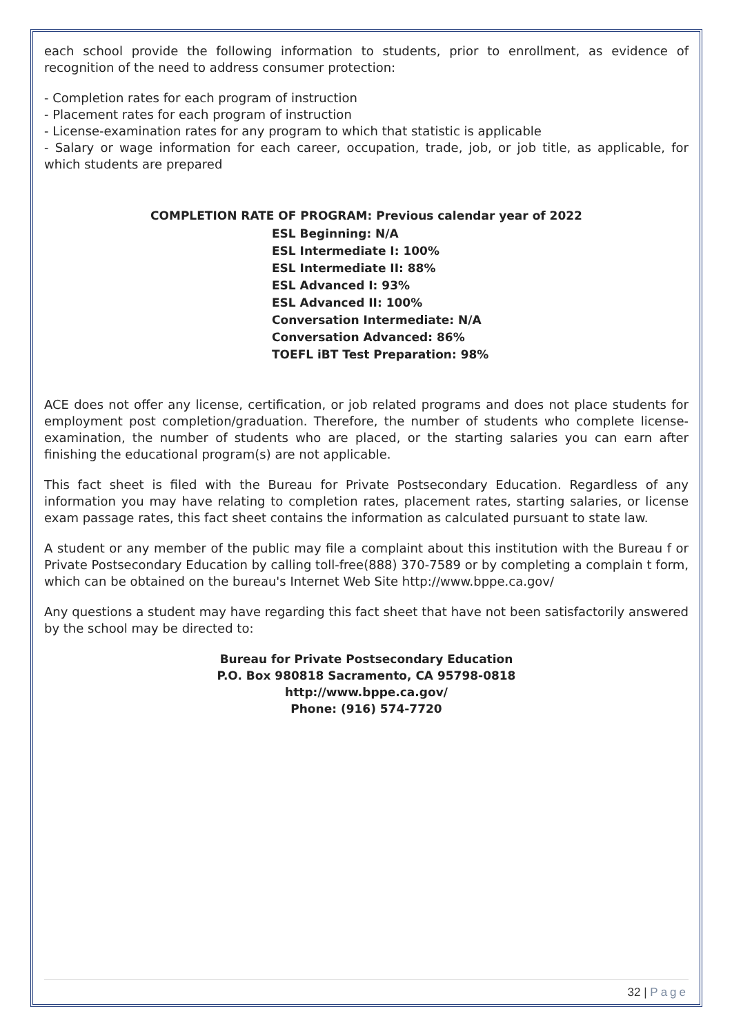each school provide the following information to students, prior to enrollment, as evidence of recognition of the need to address consumer protection:
- Completion rates for each program of instruction
- Placement rates for each program of instruction
- License-examination rates for any program to which that statistic is applicable
- Salary or wage information for each career, occupation, trade, job, or job title, as applicable, for which students are prepared
COMPLETION RATE OF PROGRAM: Previous calendar year of 2022
ESL Beginning: N/A
ESL Intermediate I: 100%
ESL Intermediate II: 88%
ESL Advanced I: 93%
ESL Advanced II: 100%
Conversation Intermediate: N/A
Conversation Advanced: 86%
TOEFL iBT Test Preparation: 98%
ACE does not offer any license, certification, or job related programs and does not place students for employment post completion/graduation. Therefore, the number of students who complete license-examination, the number of students who are placed, or the starting salaries you can earn after finishing the educational program(s) are not applicable.
This fact sheet is filed with the Bureau for Private Postsecondary Education. Regardless of any information you may have relating to completion rates, placement rates, starting salaries, or license exam passage rates, this fact sheet contains the information as calculated pursuant to state law.
A student or any member of the public may file a complaint about this institution with the Bureau f or Private Postsecondary Education by calling toll-free(888) 370-7589 or by completing a complain t form, which can be obtained on the bureau's Internet Web Site http://www.bppe.ca.gov/
Any questions a student may have regarding this fact sheet that have not been satisfactorily answered by the school may be directed to:
Bureau for Private Postsecondary Education
P.O. Box 980818 Sacramento, CA 95798-0818
http://www.bppe.ca.gov/
Phone: (916) 574-7720
32 | Page